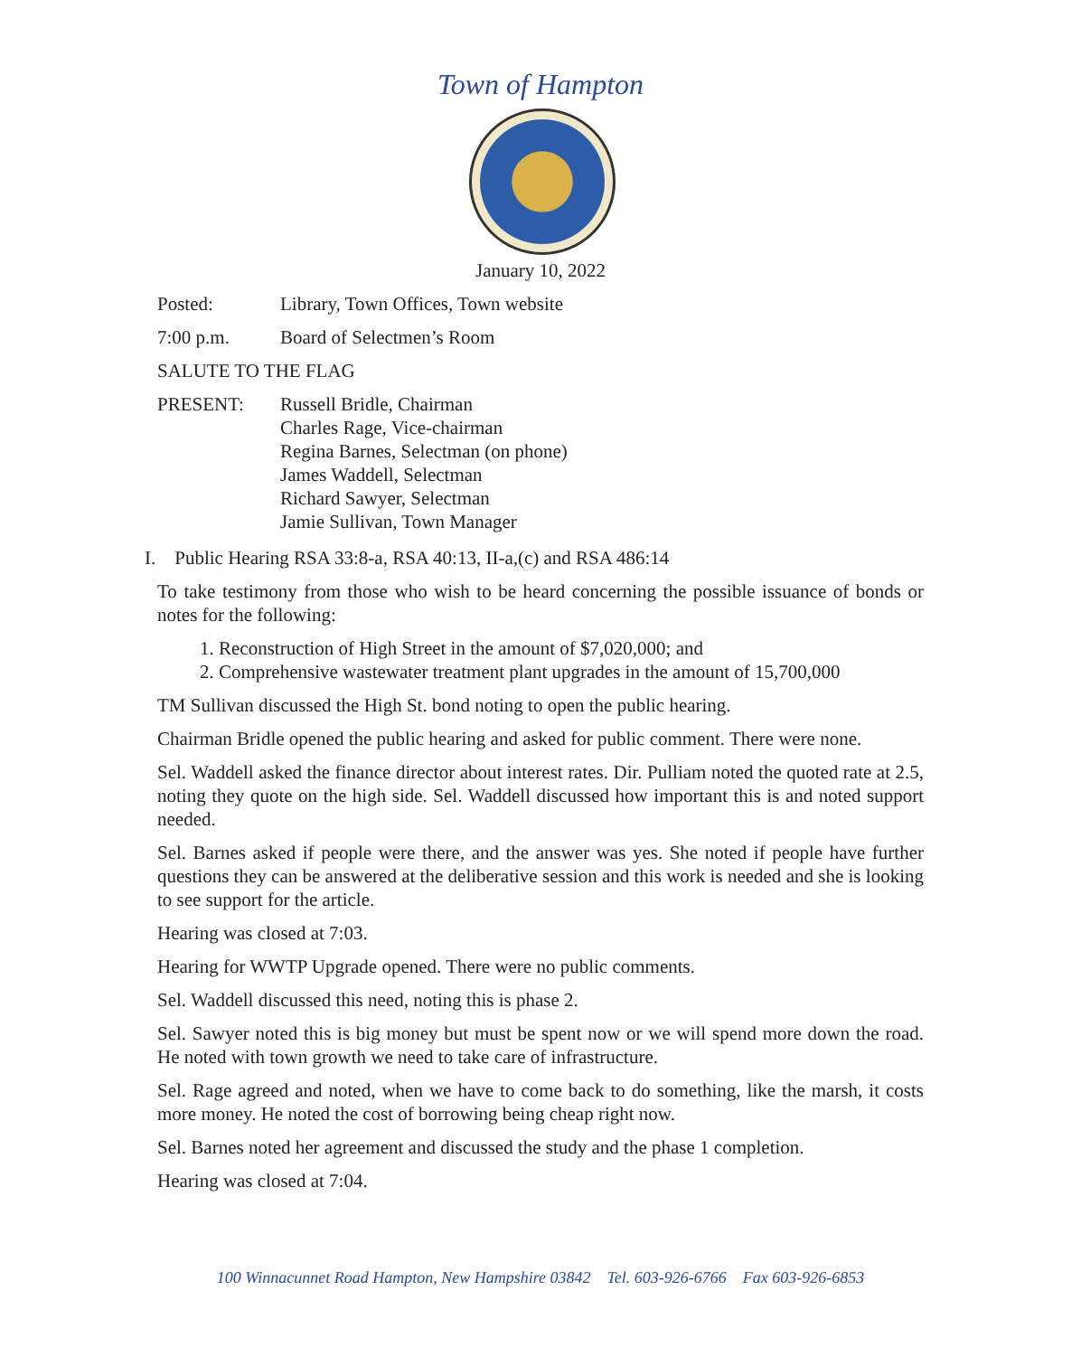Town of Hampton
January 10, 2022
Posted: Library, Town Offices, Town website
7:00 p.m. Board of Selectmen’s Room
SALUTE TO THE FLAG
PRESENT: Russell Bridle, Chairman
Charles Rage, Vice-chairman
Regina Barnes, Selectman (on phone)
James Waddell, Selectman
Richard Sawyer, Selectman
Jamie Sullivan, Town Manager
I. Public Hearing RSA 33:8-a, RSA 40:13, II-a,(c) and RSA 486:14
To take testimony from those who wish to be heard concerning the possible issuance of bonds or notes for the following:
1. Reconstruction of High Street in the amount of $7,020,000; and
2. Comprehensive wastewater treatment plant upgrades in the amount of 15,700,000
TM Sullivan discussed the High St. bond noting to open the public hearing.
Chairman Bridle opened the public hearing and asked for public comment. There were none.
Sel. Waddell asked the finance director about interest rates. Dir. Pulliam noted the quoted rate at 2.5, noting they quote on the high side. Sel. Waddell discussed how important this is and noted support needed.
Sel. Barnes asked if people were there, and the answer was yes. She noted if people have further questions they can be answered at the deliberative session and this work is needed and she is looking to see support for the article.
Hearing was closed at 7:03.
Hearing for WWTP Upgrade opened. There were no public comments.
Sel. Waddell discussed this need, noting this is phase 2.
Sel. Sawyer noted this is big money but must be spent now or we will spend more down the road. He noted with town growth we need to take care of infrastructure.
Sel. Rage agreed and noted, when we have to come back to do something, like the marsh, it costs more money. He noted the cost of borrowing being cheap right now.
Sel. Barnes noted her agreement and discussed the study and the phase 1 completion.
Hearing was closed at 7:04.
100 Winnacunnet Road Hampton, New Hampshire 03842 Tel. 603-926-6766 Fax 603-926-6853